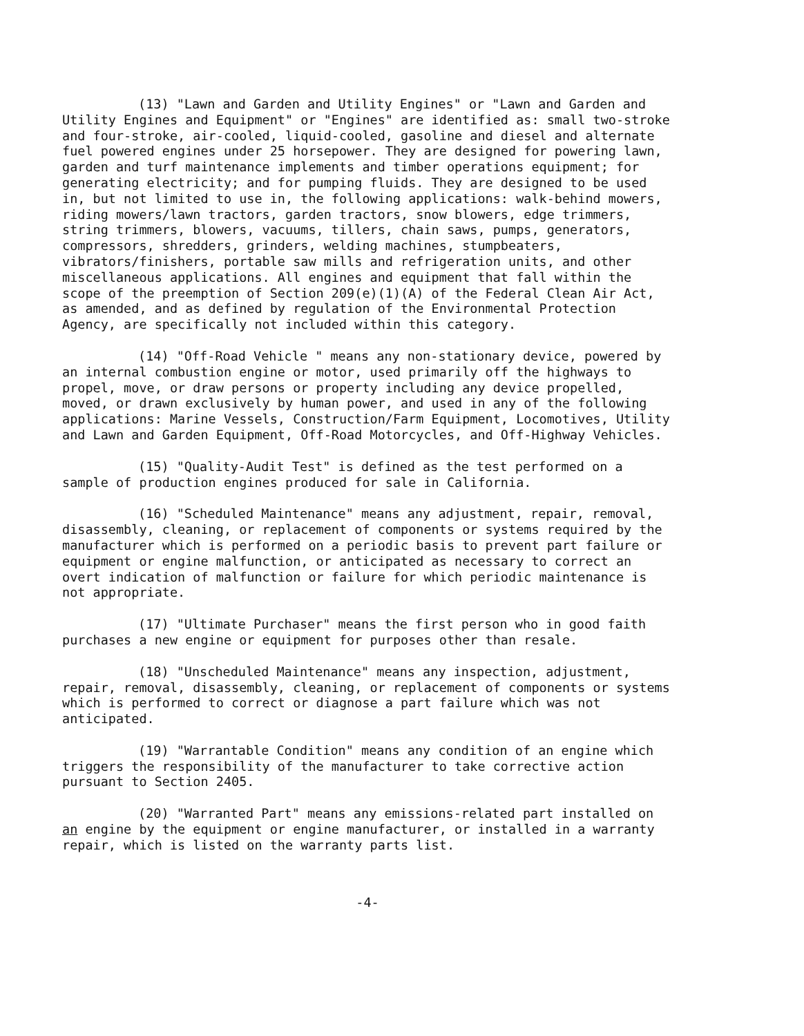(13) "Lawn and Garden and Utility Engines" or "Lawn and Garden and Utility Engines and Equipment" or "Engines" are identified as: small two-stroke and four-stroke, air-cooled, liquid-cooled, gasoline and diesel and alternate fuel powered engines under 25 horsepower. They are designed for powering lawn, garden and turf maintenance implements and timber operations equipment; for generating electricity; and for pumping fluids. They are designed to be used in, but not limited to use in, the following applications: walk-behind mowers, riding mowers/lawn tractors, garden tractors, snow blowers, edge trimmers, string trimmers, blowers, vacuums, tillers, chain saws, pumps, generators, compressors, shredders, grinders, welding machines, stumpbeaters, vibrators/finishers, portable saw mills and refrigeration units, and other miscellaneous applications. All engines and equipment that fall within the scope of the preemption of Section 209(e)(1)(A) of the Federal Clean Air Act, as amended, and as defined by regulation of the Environmental Protection Agency, are specifically not included within this category.
(14) "Off-Road Vehicle " means any non-stationary device, powered by an internal combustion engine or motor, used primarily off the highways to propel, move, or draw persons or property including any device propelled, moved, or drawn exclusively by human power, and used in any of the following applications: Marine Vessels, Construction/Farm Equipment, Locomotives, Utility and Lawn and Garden Equipment, Off-Road Motorcycles, and Off-Highway Vehicles.
(15) "Quality-Audit Test" is defined as the test performed on a sample of production engines produced for sale in California.
(16) "Scheduled Maintenance" means any adjustment, repair, removal, disassembly, cleaning, or replacement of components or systems required by the manufacturer which is performed on a periodic basis to prevent part failure or equipment or engine malfunction, or anticipated as necessary to correct an overt indication of malfunction or failure for which periodic maintenance is not appropriate.
(17) "Ultimate Purchaser" means the first person who in good faith purchases a new engine or equipment for purposes other than resale.
(18) "Unscheduled Maintenance" means any inspection, adjustment, repair, removal, disassembly, cleaning, or replacement of components or systems which is performed to correct or diagnose a part failure which was not anticipated.
(19) "Warrantable Condition" means any condition of an engine which triggers the responsibility of the manufacturer to take corrective action pursuant to Section 2405.
(20) "Warranted Part" means any emissions-related part installed on an engine by the equipment or engine manufacturer, or installed in a warranty repair, which is listed on the warranty parts list.
-4-